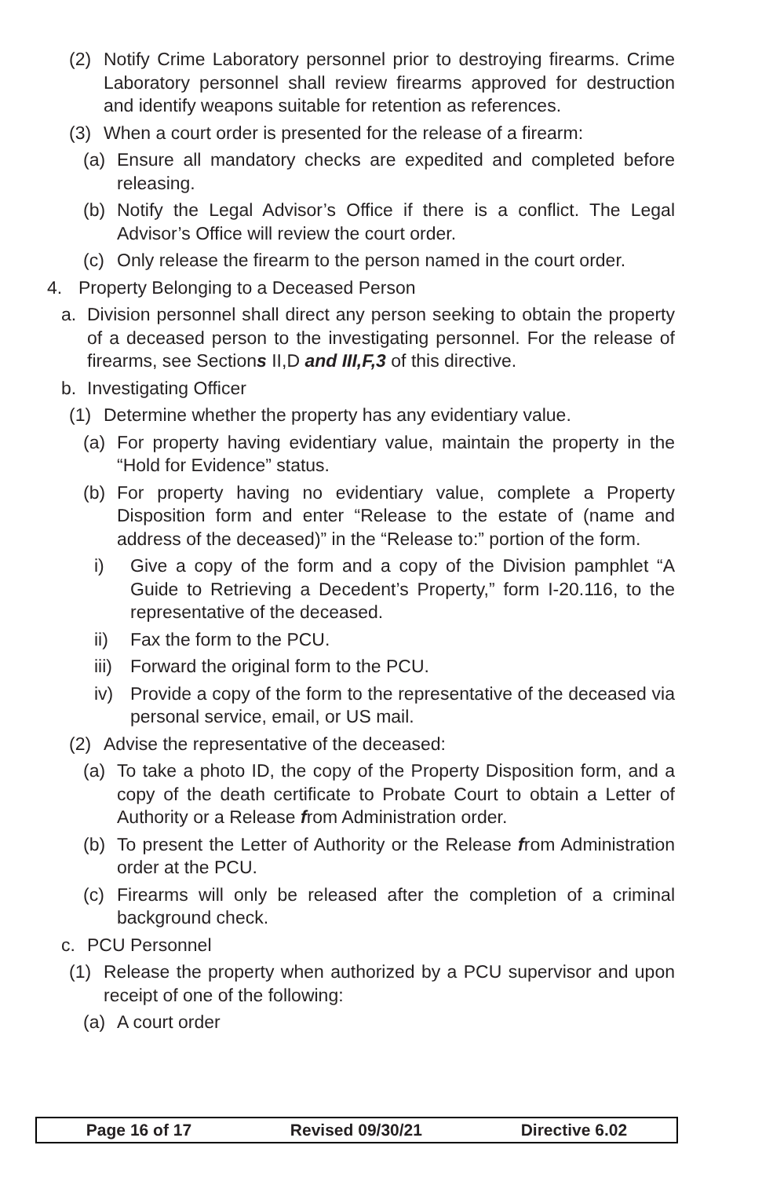(2) Notify Crime Laboratory personnel prior to destroying firearms. Crime Laboratory personnel shall review firearms approved for destruction and identify weapons suitable for retention as references.
(3) When a court order is presented for the release of a firearm:
(a) Ensure all mandatory checks are expedited and completed before releasing.
(b) Notify the Legal Advisor’s Office if there is a conflict. The Legal Advisor’s Office will review the court order.
(c) Only release the firearm to the person named in the court order.
4. Property Belonging to a Deceased Person
a. Division personnel shall direct any person seeking to obtain the property of a deceased person to the investigating personnel. For the release of firearms, see Sections II,D and III,F,3 of this directive.
b. Investigating Officer
(1) Determine whether the property has any evidentiary value.
(a) For property having evidentiary value, maintain the property in the “Hold for Evidence” status.
(b) For property having no evidentiary value, complete a Property Disposition form and enter “Release to the estate of (name and address of the deceased)” in the “Release to:” portion of the form.
i) Give a copy of the form and a copy of the Division pamphlet “A Guide to Retrieving a Decedent’s Property,” form I-20.116, to the representative of the deceased.
ii) Fax the form to the PCU.
iii) Forward the original form to the PCU.
iv) Provide a copy of the form to the representative of the deceased via personal service, email, or US mail.
(2) Advise the representative of the deceased:
(a) To take a photo ID, the copy of the Property Disposition form, and a copy of the death certificate to Probate Court to obtain a Letter of Authority or a Release from Administration order.
(b) To present the Letter of Authority or the Release from Administration order at the PCU.
(c) Firearms will only be released after the completion of a criminal background check.
c. PCU Personnel
(1) Release the property when authorized by a PCU supervisor and upon receipt of one of the following:
(a) A court order
Page 16 of 17 Revised 09/30/21 Directive 6.02